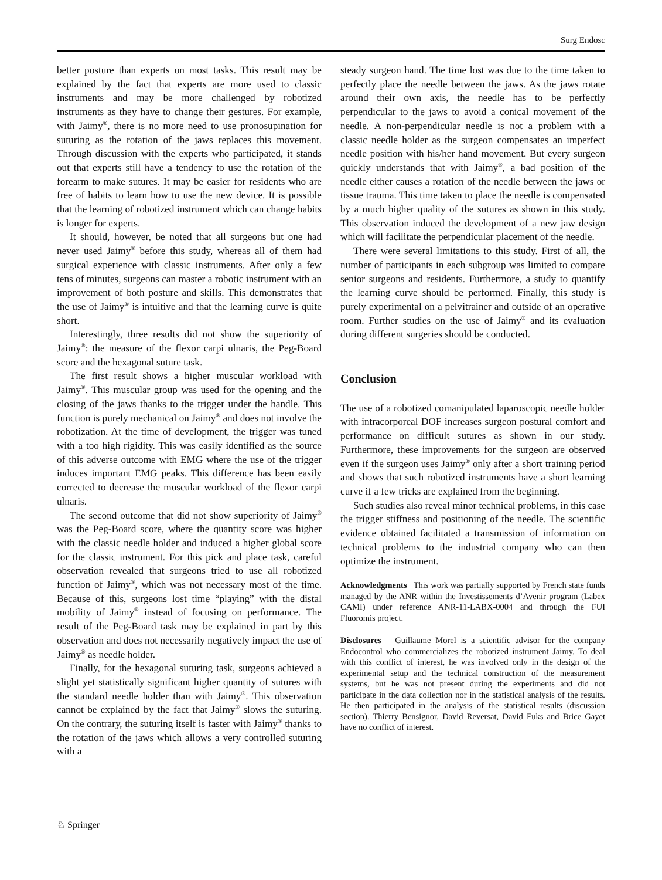Surg Endosc
better posture than experts on most tasks. This result may be explained by the fact that experts are more used to classic instruments and may be more challenged by robotized instruments as they have to change their gestures. For example, with Jaimy<sup>®</sup>, there is no more need to use pronosupination for suturing as the rotation of the jaws replaces this movement. Through discussion with the experts who participated, it stands out that experts still have a tendency to use the rotation of the forearm to make sutures. It may be easier for residents who are free of habits to learn how to use the new device. It is possible that the learning of robotized instrument which can change habits is longer for experts.
It should, however, be noted that all surgeons but one had never used Jaimy<sup>®</sup> before this study, whereas all of them had surgical experience with classic instruments. After only a few tens of minutes, surgeons can master a robotic instrument with an improvement of both posture and skills. This demonstrates that the use of Jaimy<sup>®</sup> is intuitive and that the learning curve is quite short.
Interestingly, three results did not show the superiority of Jaimy<sup>®</sup>: the measure of the flexor carpi ulnaris, the Peg-Board score and the hexagonal suture task.
The first result shows a higher muscular workload with Jaimy<sup>®</sup>. This muscular group was used for the opening and the closing of the jaws thanks to the trigger under the handle. This function is purely mechanical on Jaimy<sup>®</sup> and does not involve the robotization. At the time of development, the trigger was tuned with a too high rigidity. This was easily identified as the source of this adverse outcome with EMG where the use of the trigger induces important EMG peaks. This difference has been easily corrected to decrease the muscular workload of the flexor carpi ulnaris.
The second outcome that did not show superiority of Jaimy<sup>®</sup> was the Peg-Board score, where the quantity score was higher with the classic needle holder and induced a higher global score for the classic instrument. For this pick and place task, careful observation revealed that surgeons tried to use all robotized function of Jaimy<sup>®</sup>, which was not necessary most of the time. Because of this, surgeons lost time “playing” with the distal mobility of Jaimy<sup>®</sup> instead of focusing on performance. The result of the Peg-Board task may be explained in part by this observation and does not necessarily negatively impact the use of Jaimy<sup>®</sup> as needle holder.
Finally, for the hexagonal suturing task, surgeons achieved a slight yet statistically significant higher quantity of sutures with the standard needle holder than with Jaimy<sup>®</sup>. This observation cannot be explained by the fact that Jaimy<sup>®</sup> slows the suturing. On the contrary, the suturing itself is faster with Jaimy<sup>®</sup> thanks to the rotation of the jaws which allows a very controlled suturing with a
steady surgeon hand. The time lost was due to the time taken to perfectly place the needle between the jaws. As the jaws rotate around their own axis, the needle has to be perfectly perpendicular to the jaws to avoid a conical movement of the needle. A non-perpendicular needle is not a problem with a classic needle holder as the surgeon compensates an imperfect needle position with his/her hand movement. But every surgeon quickly understands that with Jaimy<sup>®</sup>, a bad position of the needle either causes a rotation of the needle between the jaws or tissue trauma. This time taken to place the needle is compensated by a much higher quality of the sutures as shown in this study. This observation induced the development of a new jaw design which will facilitate the perpendicular placement of the needle.
There were several limitations to this study. First of all, the number of participants in each subgroup was limited to compare senior surgeons and residents. Furthermore, a study to quantify the learning curve should be performed. Finally, this study is purely experimental on a pelvitrainer and outside of an operative room. Further studies on the use of Jaimy<sup>®</sup> and its evaluation during different surgeries should be conducted.
Conclusion
The use of a robotized comanipulated laparoscopic needle holder with intracorporeal DOF increases surgeon postural comfort and performance on difficult sutures as shown in our study. Furthermore, these improvements for the surgeon are observed even if the surgeon uses Jaimy<sup>®</sup> only after a short training period and shows that such robotized instruments have a short learning curve if a few tricks are explained from the beginning.
Such studies also reveal minor technical problems, in this case the trigger stiffness and positioning of the needle. The scientific evidence obtained facilitated a transmission of information on technical problems to the industrial company who can then optimize the instrument.
Acknowledgments This work was partially supported by French state funds managed by the ANR within the Investissements d’Avenir program (Labex CAMI) under reference ANR-11-LABX-0004 and through the FUI Fluoromis project.
Disclosures Guillaume Morel is a scientific advisor for the company Endocontrol who commercializes the robotized instrument Jaimy. To deal with this conflict of interest, he was involved only in the design of the experimental setup and the technical construction of the measurement systems, but he was not present during the experiments and did not participate in the data collection nor in the statistical analysis of the results. He then participated in the analysis of the statistical results (discussion section). Thierry Bensignor, David Reversat, David Fuks and Brice Gayet have no conflict of interest.
♘ Springer